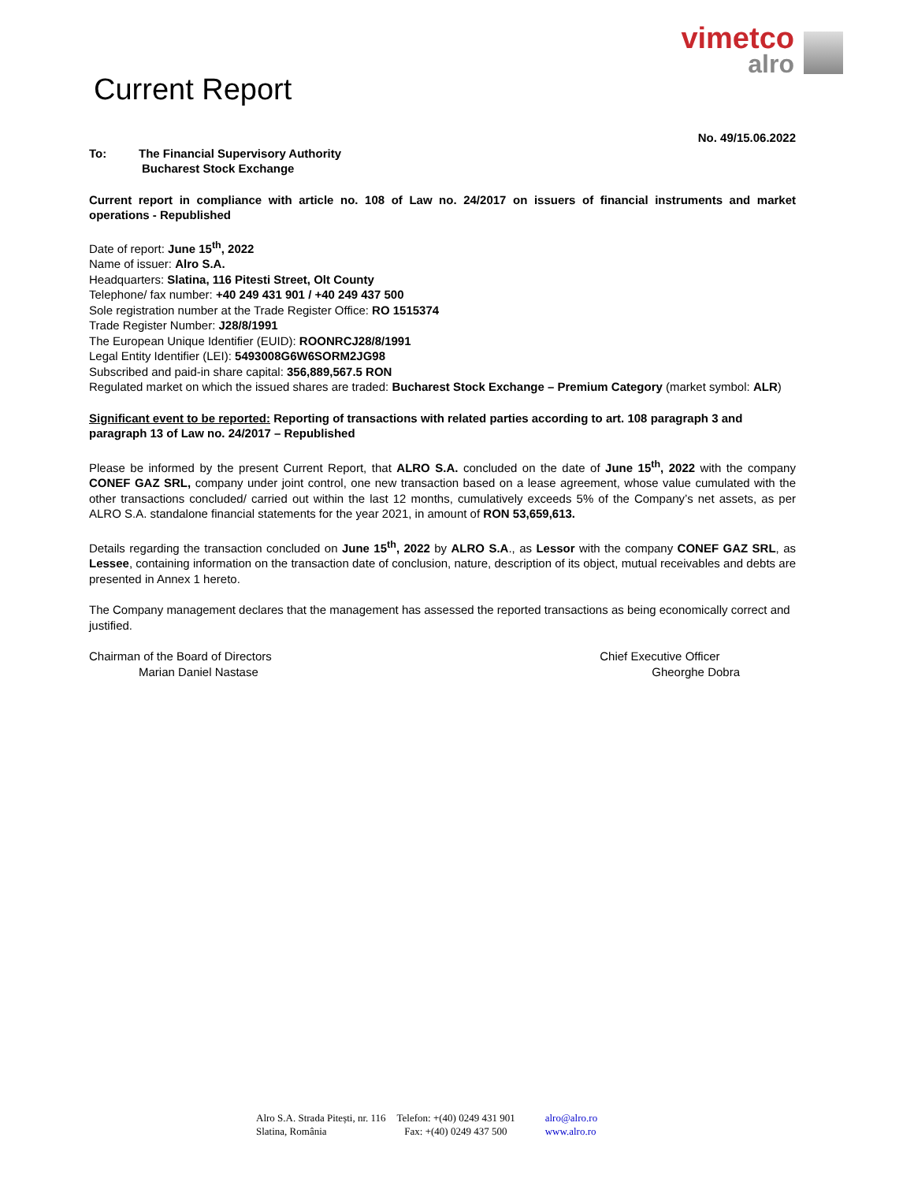vimetco
alro
Current Report
No. 49/15.06.2022
To: The Financial Supervisory Authority
Bucharest Stock Exchange
Current report in compliance with article no. 108 of Law no. 24/2017 on issuers of financial instruments and market operations - Republished
Date of report: June 15<sup>th</sup>, 2022
Name of issuer: Alro S.A.
Headquarters: Slatina, 116 Pitesti Street, Olt County
Telephone/ fax number: +40 249 431 901 / +40 249 437 500
Sole registration number at the Trade Register Office: RO 1515374
Trade Register Number: J28/8/1991
The European Unique Identifier (EUID): ROONRCJ28/8/1991
Legal Entity Identifier (LEI): 5493008G6W6SORM2JG98
Subscribed and paid-in share capital: 356,889,567.5 RON
Regulated market on which the issued shares are traded: Bucharest Stock Exchange – Premium Category (market symbol: ALR)
Significant event to be reported: Reporting of transactions with related parties according to art. 108 paragraph 3 and paragraph 13 of Law no. 24/2017 – Republished
Please be informed by the present Current Report, that ALRO S.A. concluded on the date of June 15<sup>th</sup>, 2022 with the company CONEF GAZ SRL, company under joint control, one new transaction based on a lease agreement, whose value cumulated with the other transactions concluded/ carried out within the last 12 months, cumulatively exceeds 5% of the Company’s net assets, as per ALRO S.A. standalone financial statements for the year 2021, in amount of RON 53,659,613.
Details regarding the transaction concluded on June 15<sup>th</sup>, 2022 by ALRO S.A., as Lessor with the company CONEF GAZ SRL, as Lessee, containing information on the transaction date of conclusion, nature, description of its object, mutual receivables and debts are presented in Annex 1 hereto.
The Company management declares that the management has assessed the reported transactions as being economically correct and justified.
Chairman of the Board of Directors
Marian Daniel Nastase
Chief Executive Officer
Gheorghe Dobra
Alro S.A. Strada Pitești, nr. 116
Slatina, România
Telefon: +(40) 0249 431 901
Fax: +(40) 0249 437 500
alro@alro.ro
www.alro.ro